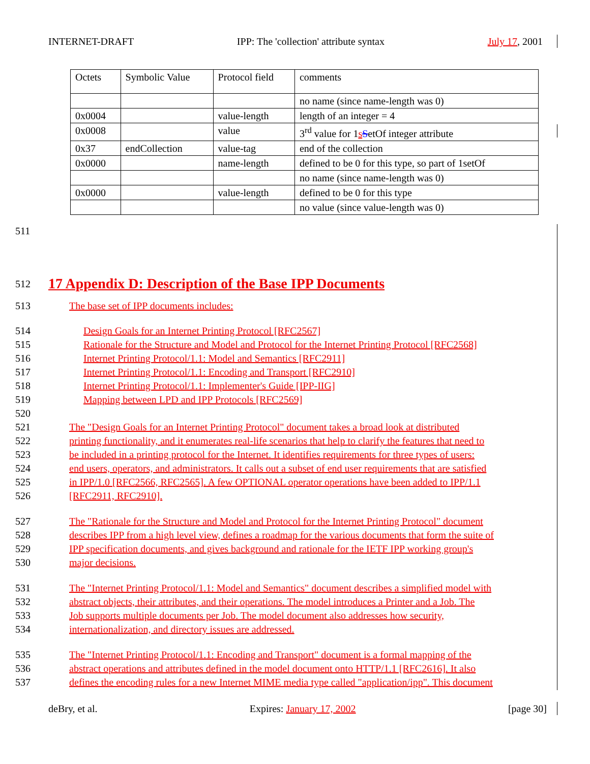INTERNET-DRAFT IPP: The 'collection' attribute syntax July 17, 2001
| Octets | Symbolic Value | Protocol field | comments |
| | | | no name (since name-length was 0) |
| 0x0004 | | value-length | length of an integer = 4 |
| 0x0008 | | value | 3<sup>rd</sup> value for 1 s S etOf integer attribute |
| 0x37 | endCollection | value-tag | end of the collection |
| 0x0000 | | name-length | defined to be 0 for this type, so part of 1setOf |
| | | | no name (since name-length was 0) |
| 0x0000 | | value-length | defined to be 0 for this type |
| | | | no value (since value-length was 0) |
511
512
17 Appendix D: Description of the Base IPP Documents
513 The base set of IPP documents includes:
514 Design Goals for an Internet Printing Protocol [RFC2567]
515 Rationale for the Structure and Model and Protocol for the Internet Printing Protocol [RFC2568]
516 Internet Printing Protocol/1.1: Model and Semantics [RFC2911]
517 Internet Printing Protocol/1.1: Encoding and Transport [RFC2910]
518 Internet Printing Protocol/1.1: Implementer's Guide [IPP-IIG]
519 Mapping between LPD and IPP Protocols [RFC2569]
520
521 The "Design Goals for an Internet Printing Protocol" document takes a broad look at distributed
522 printing functionality, and it enumerates real-life scenarios that help to clarify the features that need to
523 be included in a printing protocol for the Internet. It identifies requirements for three types of users:
524 end users, operators, and administrators. It calls out a subset of end user requirements that are satisfied
525 in IPP/1.0 [RFC2566, RFC2565]. A few OPTIONAL operator operations have been added to IPP/1.1
526 [RFC2911, RFC2910].
527 The "Rationale for the Structure and Model and Protocol for the Internet Printing Protocol" document
528 describes IPP from a high level view, defines a roadmap for the various documents that form the suite of
529 IPP specification documents, and gives background and rationale for the IETF IPP working group's
530 major decisions.
531 The "Internet Printing Protocol/1.1: Model and Semantics" document describes a simplified model with
532 abstract objects, their attributes, and their operations. The model introduces a Printer and a Job. The
533 Job supports multiple documents per Job. The model document also addresses how security,
534 internationalization, and directory issues are addressed.
535 The "Internet Printing Protocol/1.1: Encoding and Transport" document is a formal mapping of the
536 abstract operations and attributes defined in the model document onto HTTP/1.1 [RFC2616]. It also
537 defines the encoding rules for a new Internet MIME media type called "application/ipp". This document
deBry, et al. Expires: January 17, 2002 [page 30]